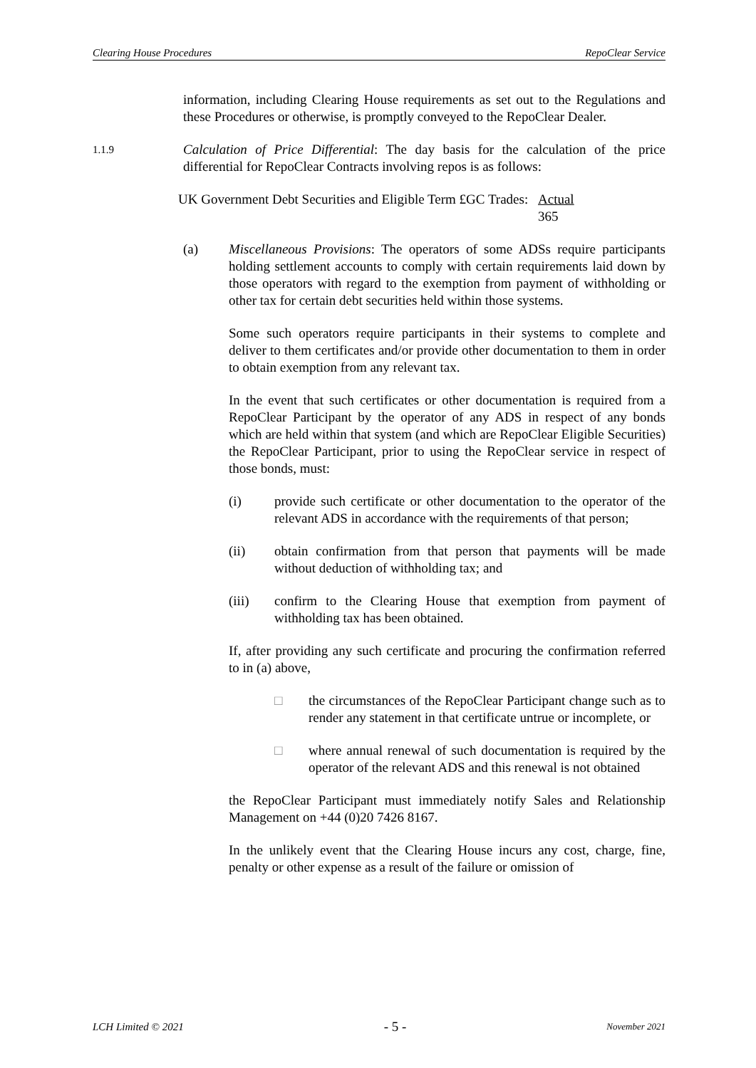Clearing House Procedures RepoClear Service
information, including Clearing House requirements as set out to the Regulations and these Procedures or otherwise, is promptly conveyed to the RepoClear Dealer.
1.1.9
Calculation of Price Differential: The day basis for the calculation of the price differential for RepoClear Contracts involving repos is as follows:
| UK Government Debt Securities and Eligible Term £GC Trades: | Actual 365 |
(a) Miscellaneous Provisions: The operators of some ADSs require participants holding settlement accounts to comply with certain requirements laid down by those operators with regard to the exemption from payment of withholding or other tax for certain debt securities held within those systems.
Some such operators require participants in their systems to complete and deliver to them certificates and/or provide other documentation to them in order to obtain exemption from any relevant tax.
In the event that such certificates or other documentation is required from a RepoClear Participant by the operator of any ADS in respect of any bonds which are held within that system (and which are RepoClear Eligible Securities) the RepoClear Participant, prior to using the RepoClear service in respect of those bonds, must:
(i) provide such certificate or other documentation to the operator of the relevant ADS in accordance with the requirements of that person;
(ii) obtain confirmation from that person that payments will be made without deduction of withholding tax; and
(iii) confirm to the Clearing House that exemption from payment of withholding tax has been obtained.
If, after providing any such certificate and procuring the confirmation referred to in (a) above,
□ the circumstances of the RepoClear Participant change such as to render any statement in that certificate untrue or incomplete, or
□ where annual renewal of such documentation is required by the operator of the relevant ADS and this renewal is not obtained
the RepoClear Participant must immediately notify Sales and Relationship Management on +44 (0)20 7426 8167.
In the unlikely event that the Clearing House incurs any cost, charge, fine, penalty or other expense as a result of the failure or omission of
LCH Limited © 2021 - 5 - November 2021